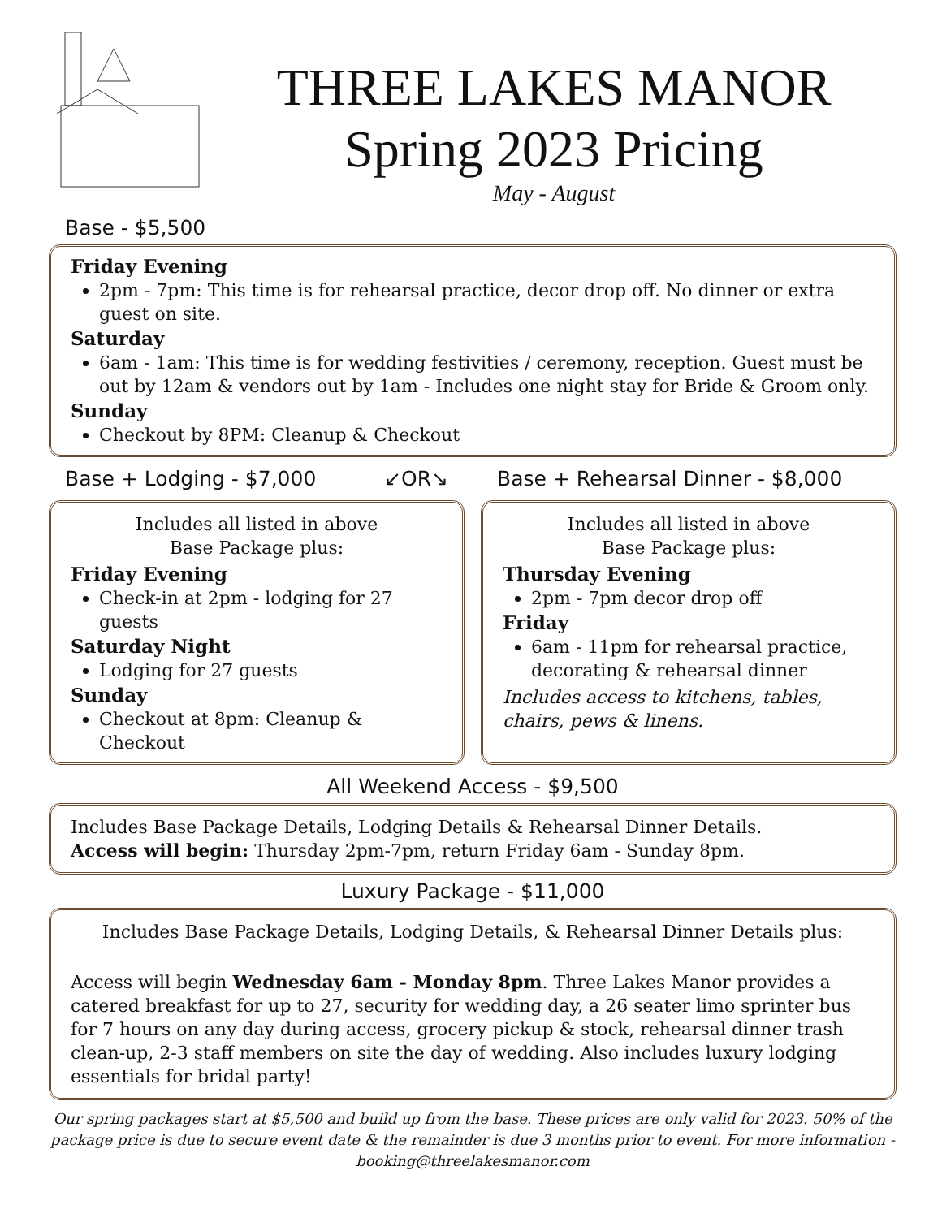THREE LAKES MANOR
Spring 2023 Pricing
May - August
Base - $5,500
Friday Evening
2pm - 7pm: This time is for rehearsal practice, decor drop off. No dinner or extra guest on site.
Saturday
6am - 1am: This time is for wedding festivities / ceremony, reception. Guest must be out by 12am & vendors out by 1am - Includes one night stay for Bride & Groom only.
Sunday
Checkout by 8PM: Cleanup & Checkout
Base + Lodging - $7,000 ↙OR↘ Base + Rehearsal Dinner - $8,000
Includes all listed in above
Base Package plus:
Friday Evening
Check-in at 2pm - lodging for 27 guests
Saturday Night
Lodging for 27 guests
Sunday
Checkout at 8pm: Cleanup & Checkout
Includes all listed in above
Base Package plus:
Thursday Evening
2pm - 7pm decor drop off
Friday
6am - 11pm for rehearsal practice, decorating & rehearsal dinner
Includes access to kitchens, tables, chairs, pews & linens.
All Weekend Access - $9,500
Includes Base Package Details, Lodging Details & Rehearsal Dinner Details.
Access will begin: Thursday 2pm-7pm, return Friday 6am - Sunday 8pm.
Luxury Package - $11,000
Includes Base Package Details, Lodging Details, & Rehearsal Dinner Details plus:
Access will begin Wednesday 6am - Monday 8pm. Three Lakes Manor provides a catered breakfast for up to 27, security for wedding day, a 26 seater limo sprinter bus for 7 hours on any day during access, grocery pickup & stock, rehearsal dinner trash clean-up, 2-3 staff members on site the day of wedding. Also includes luxury lodging essentials for bridal party!
Our spring packages start at $5,500 and build up from the base. These prices are only valid for 2023. 50% of the package price is due to secure event date & the remainder is due 3 months prior to event. For more information - booking@threelakesmanor.com